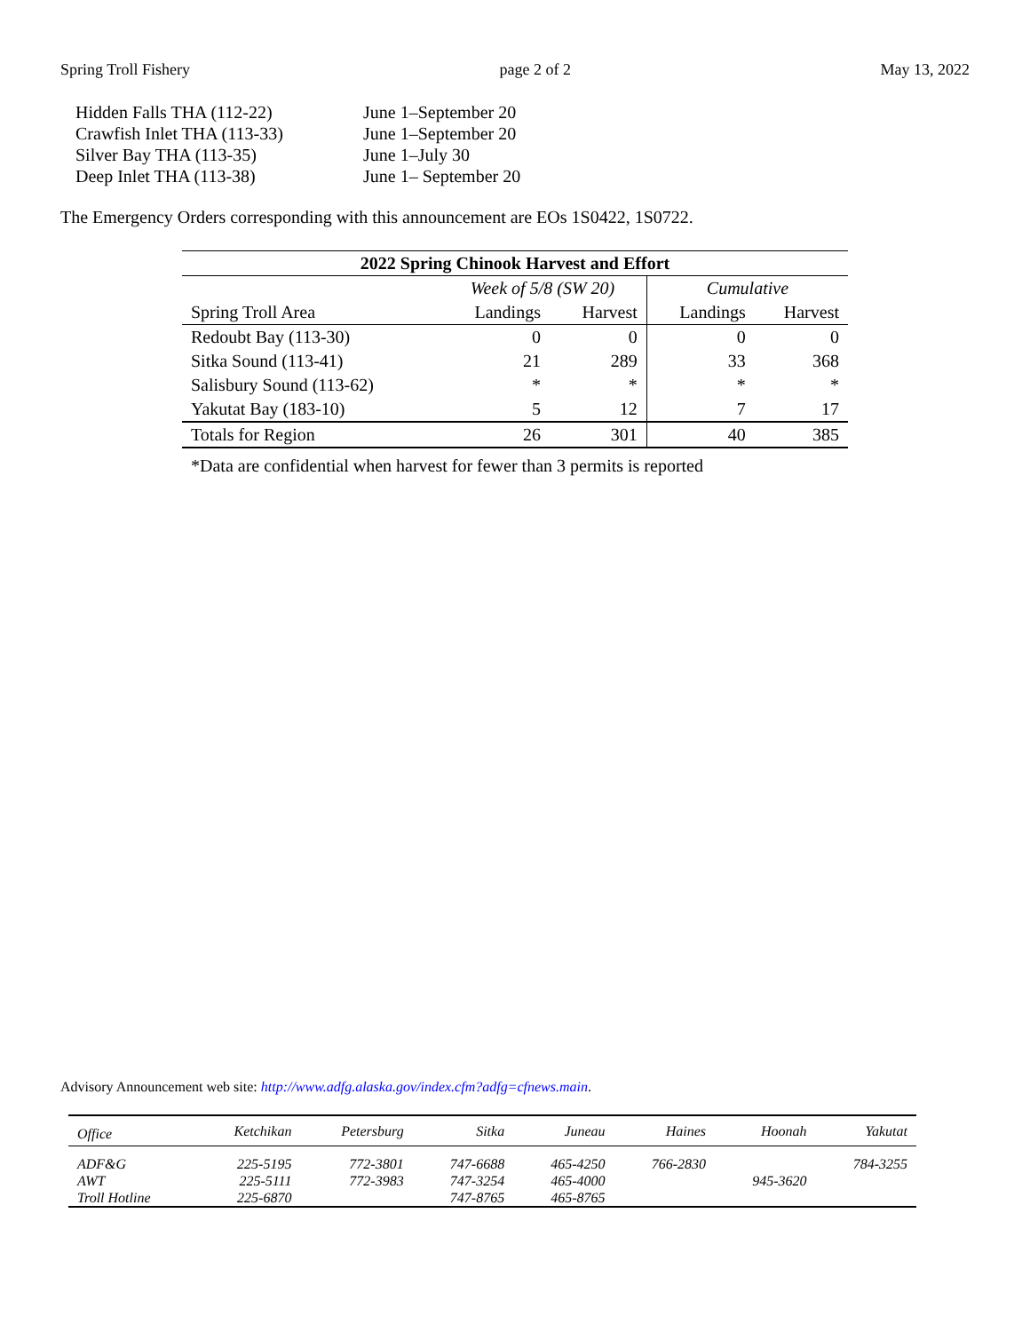Spring Troll Fishery page 2 of 2 May 13, 2022
| Hidden Falls THA (112-22) | June 1–September 20 |
| Crawfish Inlet THA (113-33) | June 1–September 20 |
| Silver Bay THA (113-35) | June 1–July 30 |
| Deep Inlet THA (113-38) | June 1– September 20 |
The Emergency Orders corresponding with this announcement are EOs 1S0422, 1S0722.
| 2022 Spring Chinook Harvest and Effort | | | | |
| --- | --- | --- | --- | --- |
| | Week of 5/8 (SW 20) | | Cumulative | |
| Spring Troll Area | Landings | Harvest | Landings | Harvest |
| Redoubt Bay (113-30) | 0 | 0 | 0 | 0 |
| Sitka Sound (113-41) | 21 | 289 | 33 | 368 |
| Salisbury Sound (113-62) | * | * | * | * |
| Yakutat Bay (183-10) | 5 | 12 | 7 | 17 |
| Totals for Region | 26 | 301 | 40 | 385 |
*Data are confidential when harvest for fewer than 3 permits is reported
Advisory Announcement web site: http://www.adfg.alaska.gov/index.cfm?adfg=cfnews.main.
| Office | Ketchikan | Petersburg | Sitka | Juneau | Haines | Hoonah | Yakutat |
| ADF&G | 225-5195 | 772-3801 | 747-6688 | 465-4250 | 766-2830 | | 784-3255 |
| AWT | 225-5111 | 772-3983 | 747-3254 | 465-4000 | | 945-3620 | |
| Troll Hotline | 225-6870 | | 747-8765 | 465-8765 | | | |